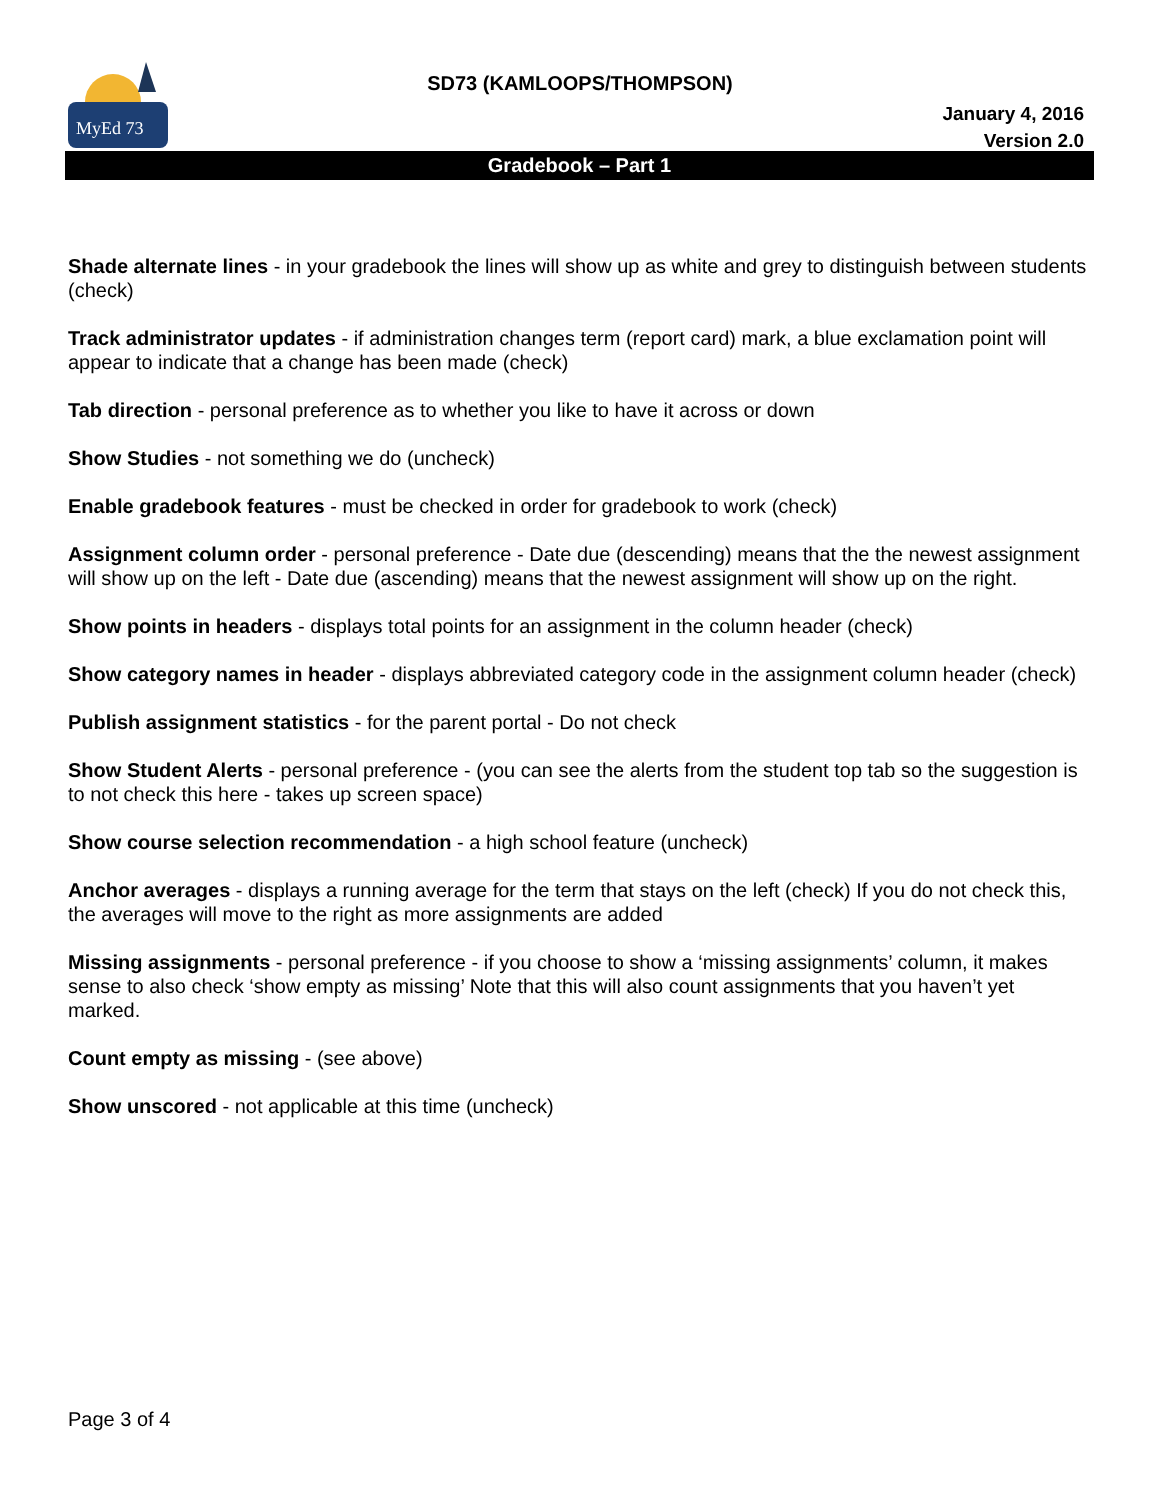MyEd 73
SD73 (KAMLOOPS/THOMPSON)
January 4, 2016
Version 2.0
Gradebook – Part 1
Shade alternate lines - in your gradebook the lines will show up as white and grey to distinguish between students (check)
Track administrator updates - if administration changes term (report card) mark, a blue exclamation point will appear to indicate that a change has been made (check)
Tab direction - personal preference as to whether you like to have it across or down
Show Studies - not something we do (uncheck)
Enable gradebook features - must be checked in order for gradebook to work (check)
Assignment column order - personal preference - Date due (descending) means that the the newest assignment will show up on the left - Date due (ascending) means that the newest assignment will show up on the right.
Show points in headers - displays total points for an assignment in the column header (check)
Show category names in header - displays abbreviated category code in the assignment column header (check)
Publish assignment statistics - for the parent portal - Do not check
Show Student Alerts - personal preference - (you can see the alerts from the student top tab so the suggestion is to not check this here - takes up screen space)
Show course selection recommendation - a high school feature (uncheck)
Anchor averages - displays a running average for the term that stays on the left (check) If you do not check this, the averages will move to the right as more assignments are added
Missing assignments - personal preference - if you choose to show a ‘missing assignments’ column, it makes sense to also check ‘show empty as missing’ Note that this will also count assignments that you haven’t yet marked.
Count empty as missing - (see above)
Show unscored - not applicable at this time (uncheck)
Page 3 of 4